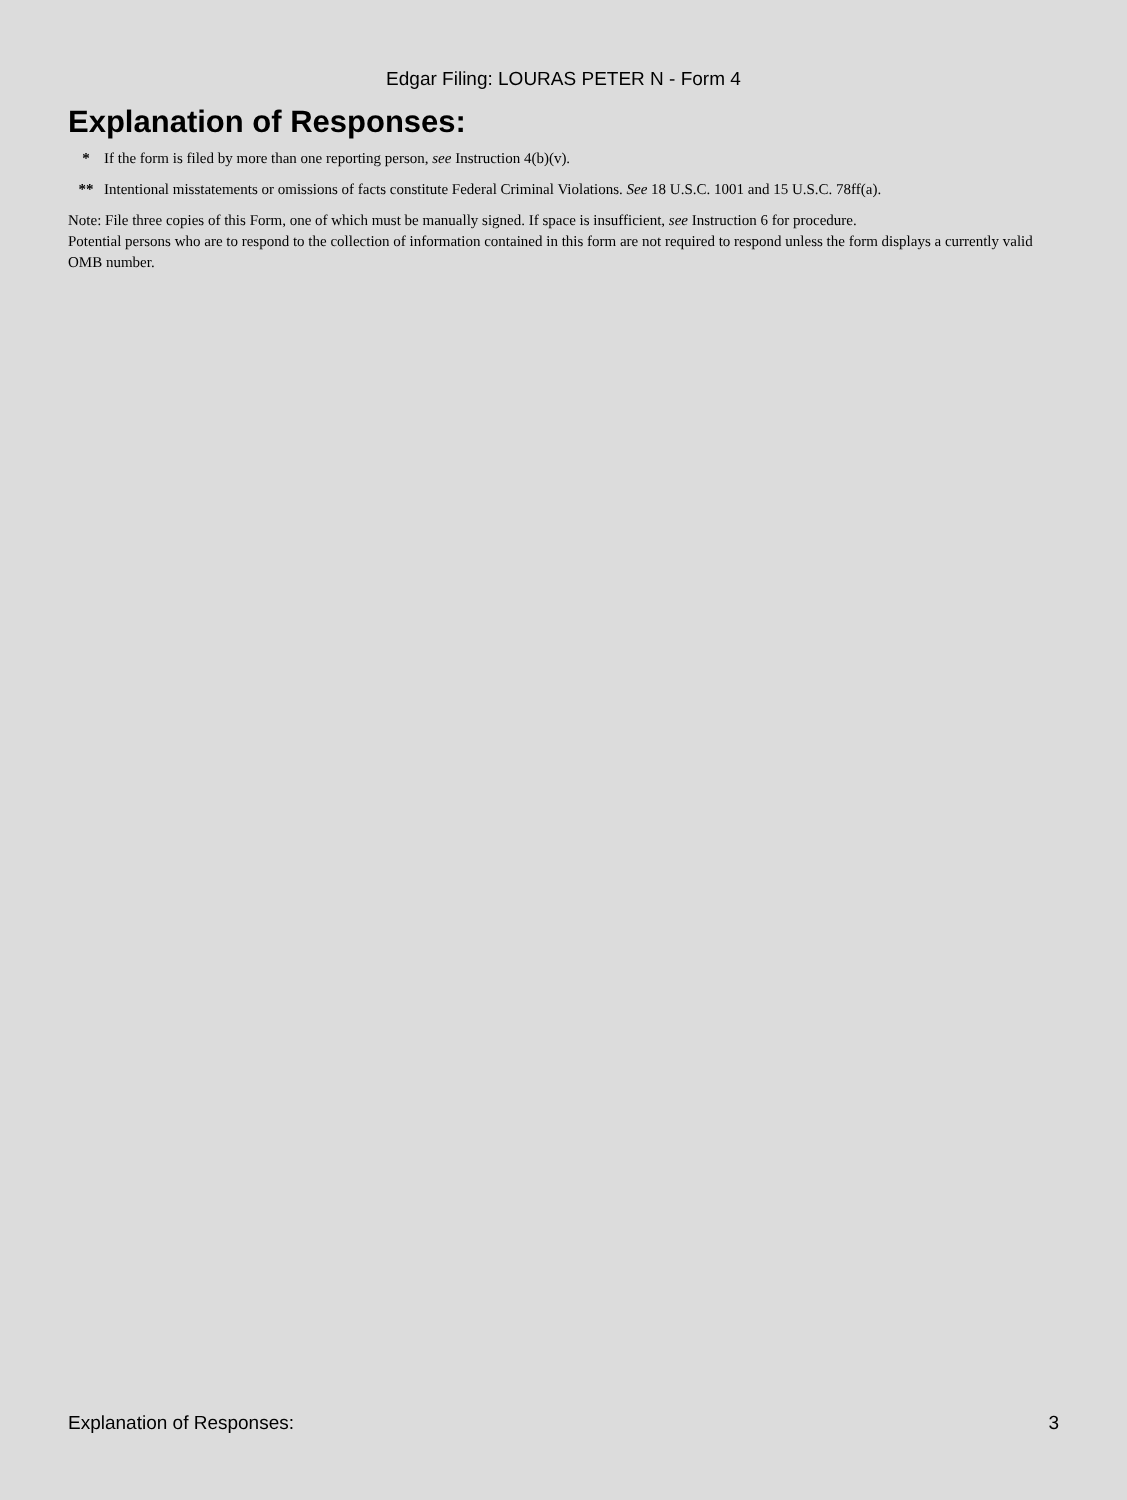Edgar Filing: LOURAS PETER N - Form 4
Explanation of Responses:
* If the form is filed by more than one reporting person, see Instruction 4(b)(v).
** Intentional misstatements or omissions of facts constitute Federal Criminal Violations. See 18 U.S.C. 1001 and 15 U.S.C. 78ff(a).
Note: File three copies of this Form, one of which must be manually signed. If space is insufficient, see Instruction 6 for procedure.
Potential persons who are to respond to the collection of information contained in this form are not required to respond unless the form displays a currently valid OMB number.
Explanation of Responses: 3